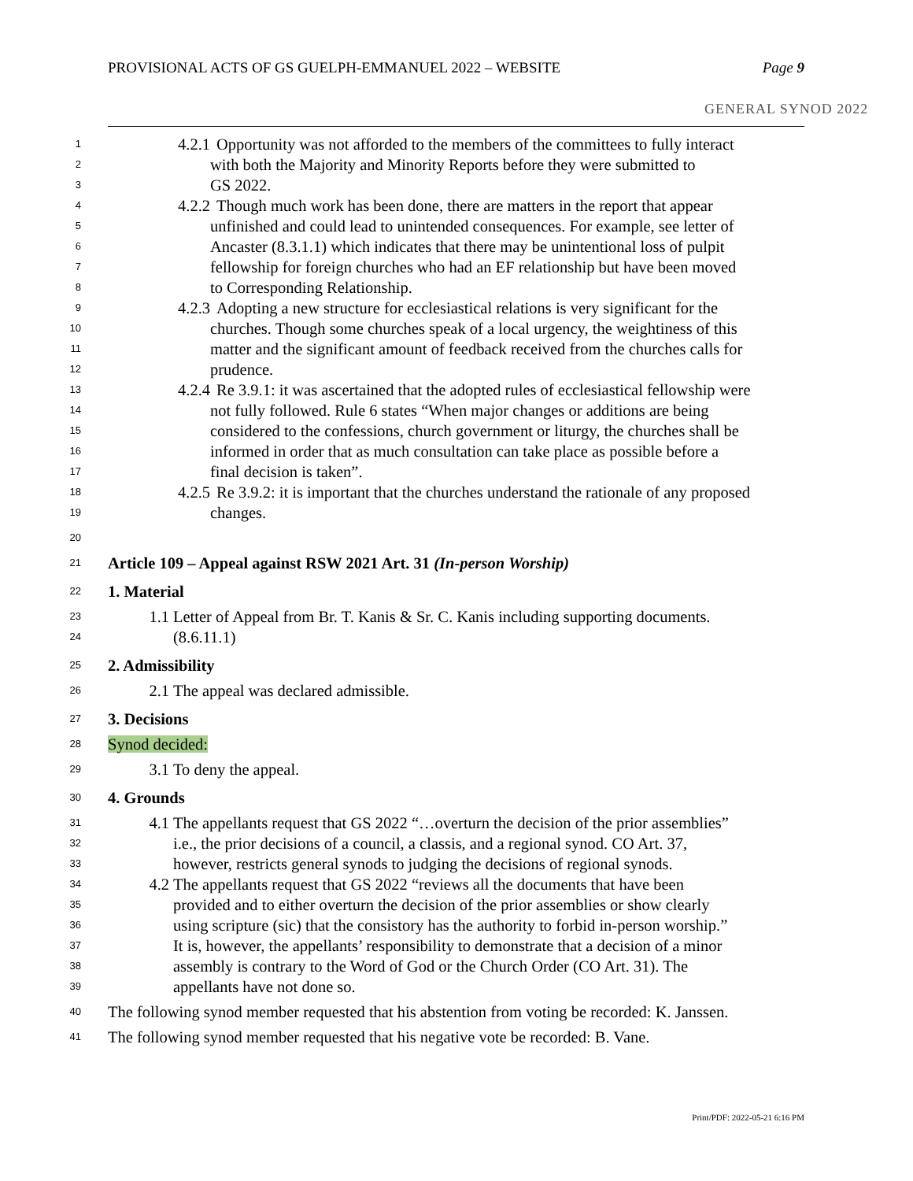PROVISIONAL ACTS OF GS GUELPH-EMMANUEL 2022 – WEBSITE Page 9
GENERAL SYNOD 2022
1 4.2.1 Opportunity was not afforded to the members of the committees to fully interact
2 with both the Majority and Minority Reports before they were submitted to
3 GS 2022.
4 4.2.2 Though much work has been done, there are matters in the report that appear
5 unfinished and could lead to unintended consequences. For example, see letter of
6 Ancaster (8.3.1.1) which indicates that there may be unintentional loss of pulpit
7 fellowship for foreign churches who had an EF relationship but have been moved
8 to Corresponding Relationship.
9 4.2.3 Adopting a new structure for ecclesiastical relations is very significant for the
10 churches. Though some churches speak of a local urgency, the weightiness of this
11 matter and the significant amount of feedback received from the churches calls for
12 prudence.
13 4.2.4 Re 3.9.1: it was ascertained that the adopted rules of ecclesiastical fellowship were
14 not fully followed. Rule 6 states “When major changes or additions are being
15 considered to the confessions, church government or liturgy, the churches shall be
16 informed in order that as much consultation can take place as possible before a
17 final decision is taken”.
18 4.2.5 Re 3.9.2: it is important that the churches understand the rationale of any proposed
19 changes.
20
21 Article 109 – Appeal against RSW 2021 Art. 31 (In-person Worship)
22 1. Material
23 1.1 Letter of Appeal from Br. T. Kanis & Sr. C. Kanis including supporting documents.
24 (8.6.11.1)
25 2. Admissibility
26 2.1 The appeal was declared admissible.
27 3. Decisions
28 Synod decided:
29 3.1 To deny the appeal.
30 4. Grounds
31 4.1 The appellants request that GS 2022 “…overturn the decision of the prior assemblies”
32 i.e., the prior decisions of a council, a classis, and a regional synod. CO Art. 37,
33 however, restricts general synods to judging the decisions of regional synods.
34 4.2 The appellants request that GS 2022 “reviews all the documents that have been
35 provided and to either overturn the decision of the prior assemblies or show clearly
36 using scripture (sic) that the consistory has the authority to forbid in-person worship.”
37 It is, however, the appellants’ responsibility to demonstrate that a decision of a minor
38 assembly is contrary to the Word of God or the Church Order (CO Art. 31). The
39 appellants have not done so.
40 The following synod member requested that his abstention from voting be recorded: K. Janssen.
41 The following synod member requested that his negative vote be recorded: B. Vane.
Print/PDF: 2022-05-21 6:16 PM